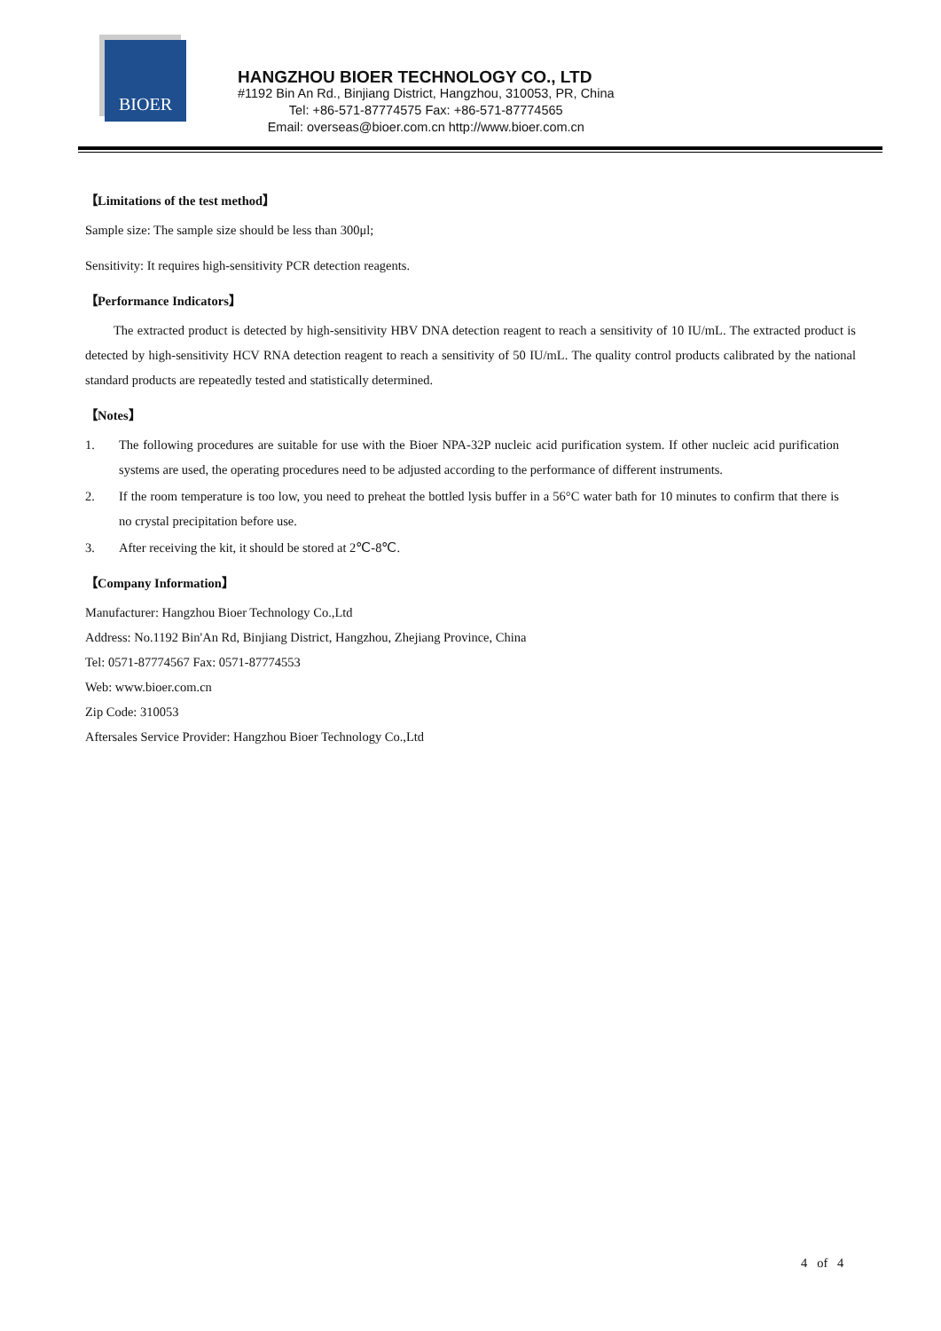BIOER
HANGZHOU BIOER TECHNOLOGY CO., LTD
#1192 Bin An Rd., Binjiang District, Hangzhou, 310053, PR, China
Tel: +86-571-87774575 Fax: +86-571-87774565
Email: overseas@bioer.com.cn http://www.bioer.com.cn
【Limitations of the test method】
Sample size: The sample size should be less than 300μl;
Sensitivity: It requires high-sensitivity PCR detection reagents.
【Performance Indicators】
The extracted product is detected by high-sensitivity HBV DNA detection reagent to reach a sensitivity of 10 IU/mL. The extracted product is detected by high-sensitivity HCV RNA detection reagent to reach a sensitivity of 50 IU/mL. The quality control products calibrated by the national standard products are repeatedly tested and statistically determined.
【Notes】
1. The following procedures are suitable for use with the Bioer NPA-32P nucleic acid purification system. If other nucleic acid purification systems are used, the operating procedures need to be adjusted according to the performance of different instruments.
2. If the room temperature is too low, you need to preheat the bottled lysis buffer in a 56°C water bath for 10 minutes to confirm that there is no crystal precipitation before use.
3. After receiving the kit, it should be stored at 2℃-8℃.
【Company Information】
Manufacturer: Hangzhou Bioer Technology Co.,Ltd
Address: No.1192 Bin'An Rd, Binjiang District, Hangzhou, Zhejiang Province, China
Tel: 0571-87774567 Fax: 0571-87774553
Web: www.bioer.com.cn
Zip Code: 310053
Aftersales Service Provider: Hangzhou Bioer Technology Co.,Ltd
4 of 4